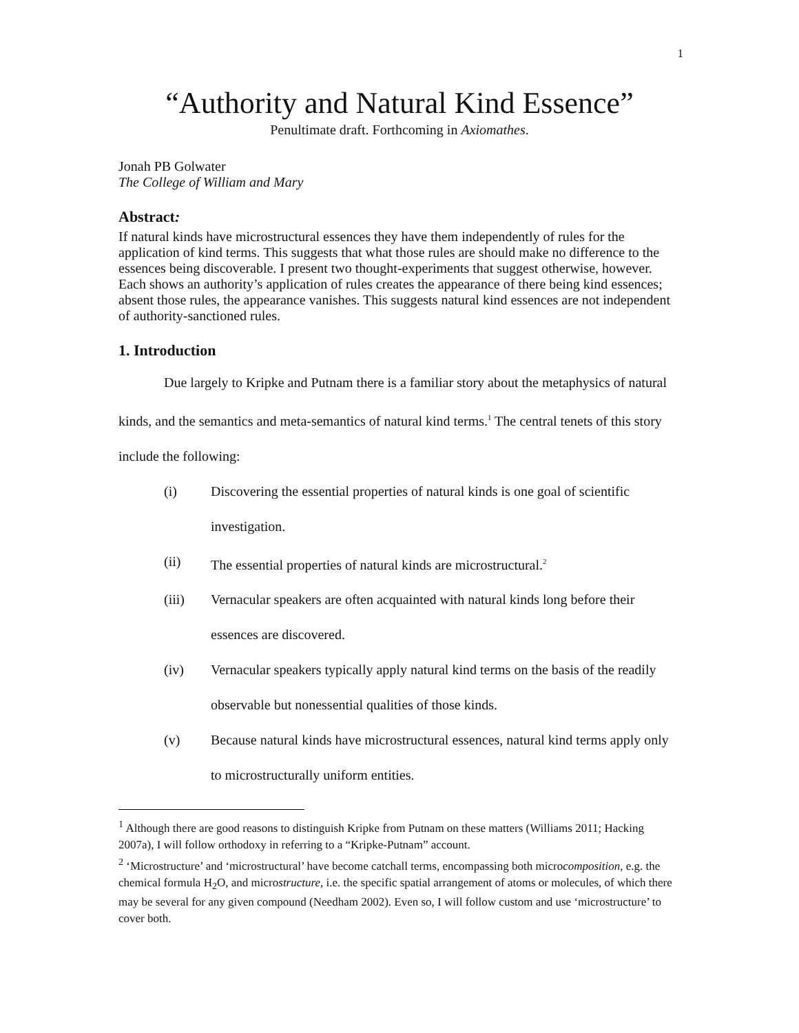1
“Authority and Natural Kind Essence”
Penultimate draft. Forthcoming in Axiomathes.
Jonah PB Golwater
The College of William and Mary
Abstract:
If natural kinds have microstructural essences they have them independently of rules for the application of kind terms. This suggests that what those rules are should make no difference to the essences being discoverable. I present two thought-experiments that suggest otherwise, however. Each shows an authority’s application of rules creates the appearance of there being kind essences; absent those rules, the appearance vanishes. This suggests natural kind essences are not independent of authority-sanctioned rules.
1. Introduction
Due largely to Kripke and Putnam there is a familiar story about the metaphysics of natural kinds, and the semantics and meta-semantics of natural kind terms.<sup>1</sup> The central tenets of this story include the following:
(i) Discovering the essential properties of natural kinds is one goal of scientific investigation.
(ii) The essential properties of natural kinds are microstructural.<sup>2</sup>
(iii) Vernacular speakers are often acquainted with natural kinds long before their essences are discovered.
(iv) Vernacular speakers typically apply natural kind terms on the basis of the readily observable but nonessential qualities of those kinds.
(v) Because natural kinds have microstructural essences, natural kind terms apply only to microstructurally uniform entities.
<sup>1</sup> Although there are good reasons to distinguish Kripke from Putnam on these matters (Williams 2011; Hacking 2007a), I will follow orthodoxy in referring to a “Kripke-Putnam” account.
<sup>2</sup> ‘Microstructure’ and ‘microstructural’ have become catchall terms, encompassing both microcomposition, e.g. the chemical formula H<sub>2</sub>O, and microstructure, i.e. the specific spatial arrangement of atoms or molecules, of which there may be several for any given compound (Needham 2002). Even so, I will follow custom and use ‘microstructure’ to cover both.